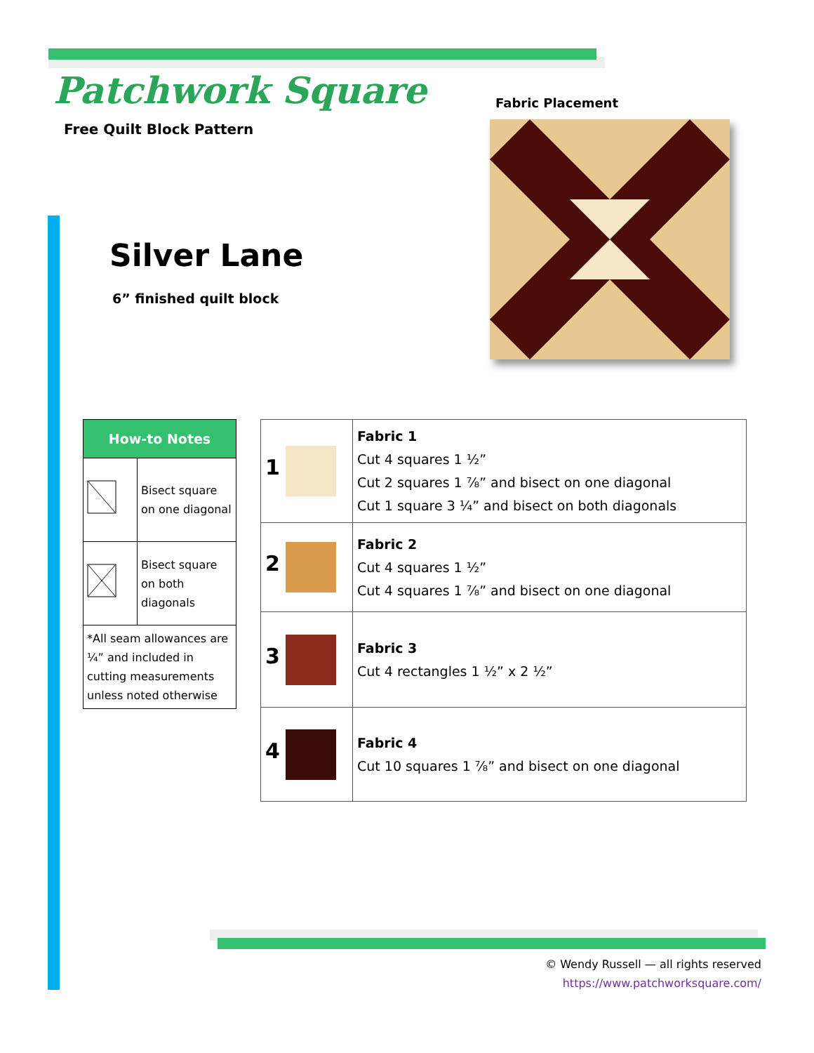Patchwork Square
Free Quilt Block Pattern
Fabric Placement
Silver Lane
6” finished quilt block
| How-to Notes | |
| --- | --- |
| | Bisect square on one diagonal |
| | Bisect square on both diagonals |
| *All seam allowances are ¼” and included in cutting measurements unless noted otherwise | |
| 1 | Fabric 1 Cut 4 squares 1 ½” Cut 2 squares 1 ⅞” and bisect on one diagonal Cut 1 square 3 ¼” and bisect on both diagonals |
| 2 | Fabric 2 Cut 4 squares 1 ½” Cut 4 squares 1 ⅞” and bisect on one diagonal |
| 3 | Fabric 3 Cut 4 rectangles 1 ½” x 2 ½” |
| 4 | Fabric 4 Cut 10 squares 1 ⅞” and bisect on one diagonal |
© Wendy Russell — all rights reserved
https://www.patchworksquare.com/